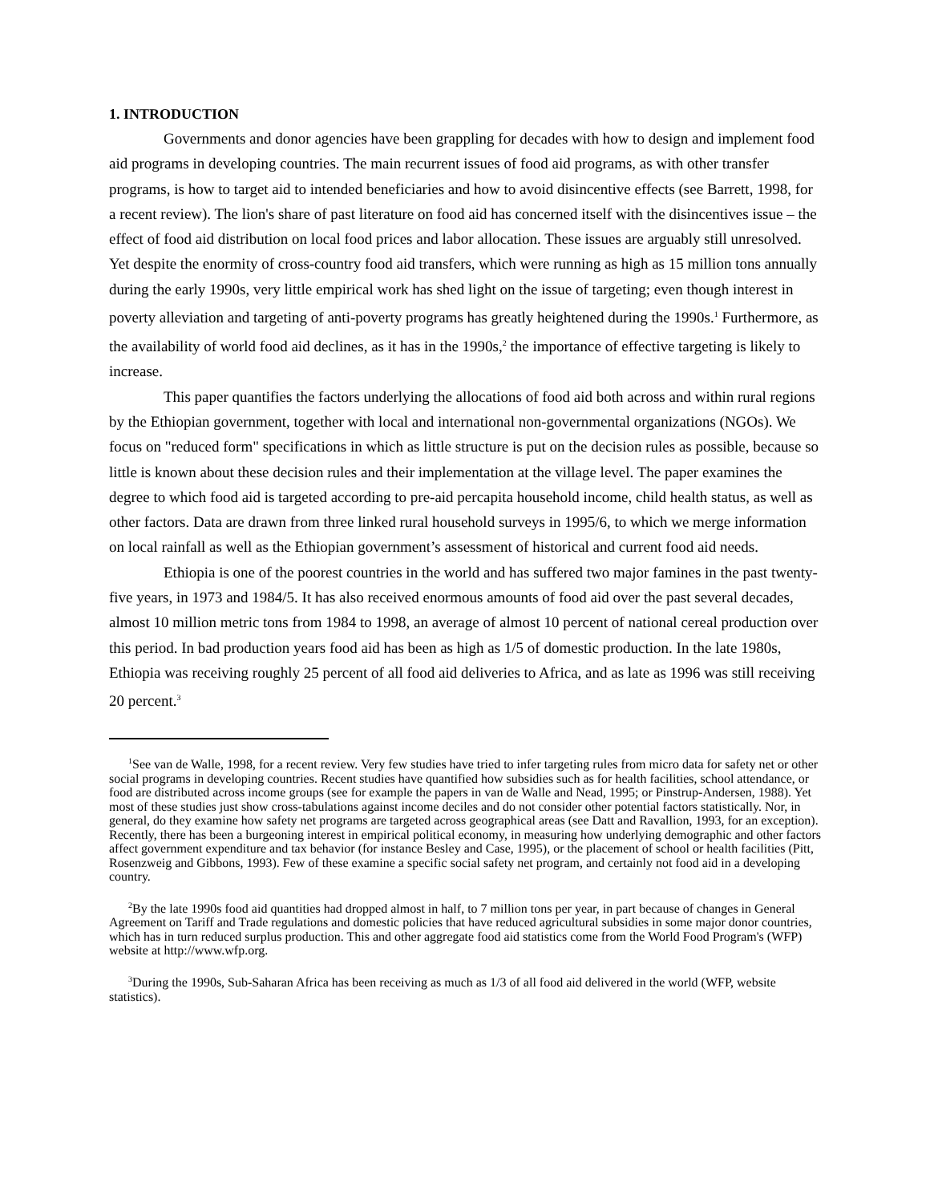1. INTRODUCTION
Governments and donor agencies have been grappling for decades with how to design and implement food aid programs in developing countries. The main recurrent issues of food aid programs, as with other transfer programs, is how to target aid to intended beneficiaries and how to avoid disincentive effects (see Barrett, 1998, for a recent review). The lion's share of past literature on food aid has concerned itself with the disincentives issue – the effect of food aid distribution on local food prices and labor allocation. These issues are arguably still unresolved. Yet despite the enormity of cross-country food aid transfers, which were running as high as 15 million tons annually during the early 1990s, very little empirical work has shed light on the issue of targeting; even though interest in poverty alleviation and targeting of anti-poverty programs has greatly heightened during the 1990s.<sup>1</sup> Furthermore, as the availability of world food aid declines, as it has in the 1990s,<sup>2</sup> the importance of effective targeting is likely to increase.
This paper quantifies the factors underlying the allocations of food aid both across and within rural regions by the Ethiopian government, together with local and international non-governmental organizations (NGOs). We focus on "reduced form" specifications in which as little structure is put on the decision rules as possible, because so little is known about these decision rules and their implementation at the village level. The paper examines the degree to which food aid is targeted according to pre-aid percapita household income, child health status, as well as other factors. Data are drawn from three linked rural household surveys in 1995/6, to which we merge information on local rainfall as well as the Ethiopian government’s assessment of historical and current food aid needs.
Ethiopia is one of the poorest countries in the world and has suffered two major famines in the past twenty-five years, in 1973 and 1984/5. It has also received enormous amounts of food aid over the past several decades, almost 10 million metric tons from 1984 to 1998, an average of almost 10 percent of national cereal production over this period. In bad production years food aid has been as high as 1/5 of domestic production. In the late 1980s, Ethiopia was receiving roughly 25 percent of all food aid deliveries to Africa, and as late as 1996 was still receiving 20 percent.<sup>3</sup>
<sup>1</sup> See van de Walle, 1998, for a recent review. Very few studies have tried to infer targeting rules from micro data for safety net or other social programs in developing countries. Recent studies have quantified how subsidies such as for health facilities, school attendance, or food are distributed across income groups (see for example the papers in van de Walle and Nead, 1995; or Pinstrup-Andersen, 1988). Yet most of these studies just show cross-tabulations against income deciles and do not consider other potential factors statistically. Nor, in general, do they examine how safety net programs are targeted across geographical areas (see Datt and Ravallion, 1993, for an exception). Recently, there has been a burgeoning interest in empirical political economy, in measuring how underlying demographic and other factors affect government expenditure and tax behavior (for instance Besley and Case, 1995), or the placement of school or health facilities (Pitt, Rosenzweig and Gibbons, 1993). Few of these examine a specific social safety net program, and certainly not food aid in a developing country.
<sup>2</sup> By the late 1990s food aid quantities had dropped almost in half, to 7 million tons per year, in part because of changes in General Agreement on Tariff and Trade regulations and domestic policies that have reduced agricultural subsidies in some major donor countries, which has in turn reduced surplus production. This and other aggregate food aid statistics come from the World Food Program's (WFP) website at http://www.wfp.org.
<sup>3</sup> During the 1990s, Sub-Saharan Africa has been receiving as much as 1/3 of all food aid delivered in the world (WFP, website statistics).